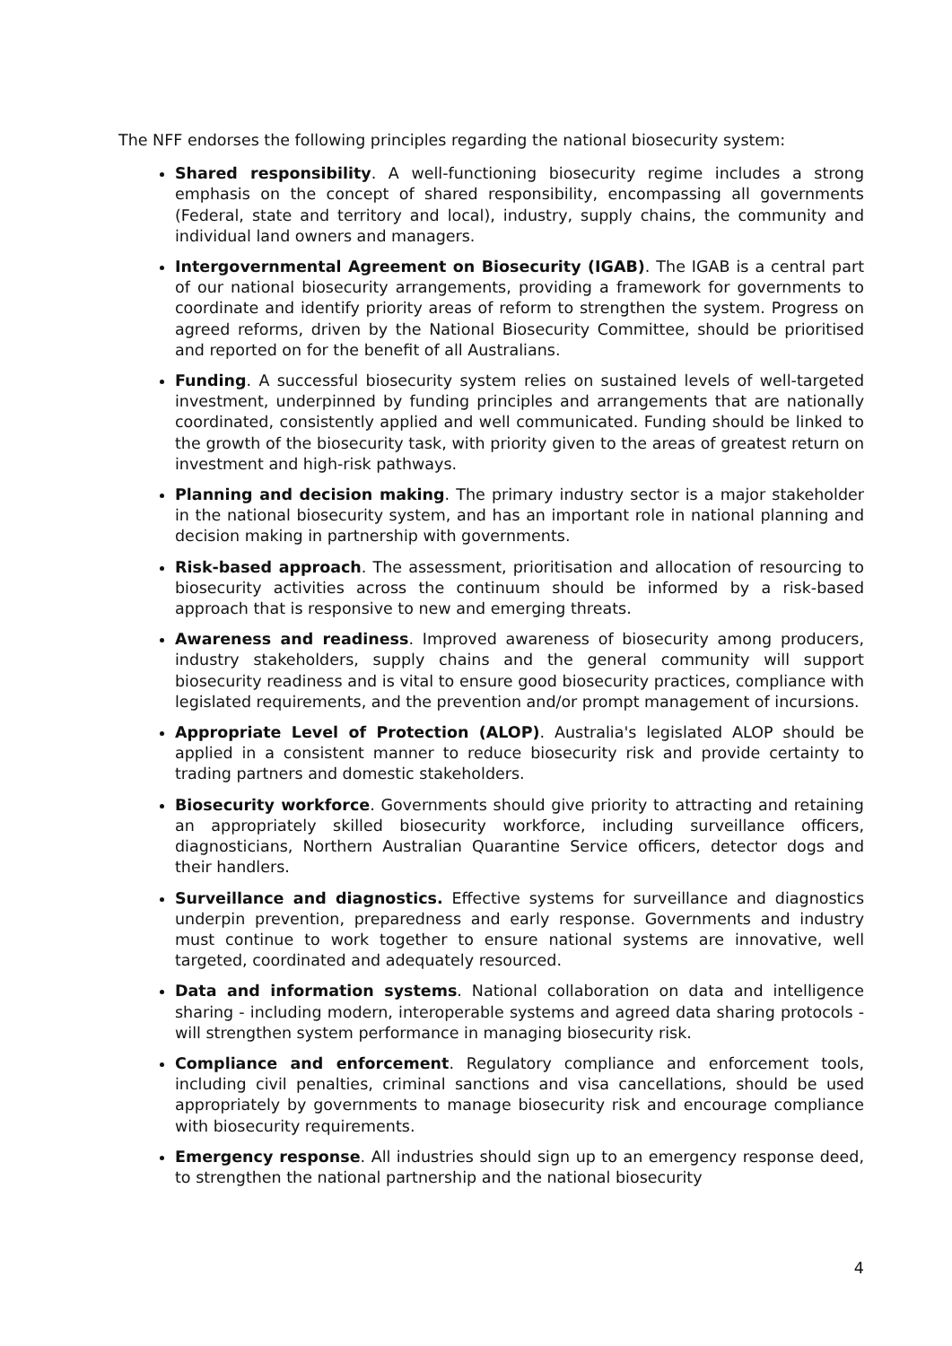The NFF endorses the following principles regarding the national biosecurity system:
Shared responsibility. A well-functioning biosecurity regime includes a strong emphasis on the concept of shared responsibility, encompassing all governments (Federal, state and territory and local), industry, supply chains, the community and individual land owners and managers.
Intergovernmental Agreement on Biosecurity (IGAB). The IGAB is a central part of our national biosecurity arrangements, providing a framework for governments to coordinate and identify priority areas of reform to strengthen the system. Progress on agreed reforms, driven by the National Biosecurity Committee, should be prioritised and reported on for the benefit of all Australians.
Funding. A successful biosecurity system relies on sustained levels of well-targeted investment, underpinned by funding principles and arrangements that are nationally coordinated, consistently applied and well communicated. Funding should be linked to the growth of the biosecurity task, with priority given to the areas of greatest return on investment and high-risk pathways.
Planning and decision making. The primary industry sector is a major stakeholder in the national biosecurity system, and has an important role in national planning and decision making in partnership with governments.
Risk-based approach. The assessment, prioritisation and allocation of resourcing to biosecurity activities across the continuum should be informed by a risk-based approach that is responsive to new and emerging threats.
Awareness and readiness. Improved awareness of biosecurity among producers, industry stakeholders, supply chains and the general community will support biosecurity readiness and is vital to ensure good biosecurity practices, compliance with legislated requirements, and the prevention and/or prompt management of incursions.
Appropriate Level of Protection (ALOP). Australia's legislated ALOP should be applied in a consistent manner to reduce biosecurity risk and provide certainty to trading partners and domestic stakeholders.
Biosecurity workforce. Governments should give priority to attracting and retaining an appropriately skilled biosecurity workforce, including surveillance officers, diagnosticians, Northern Australian Quarantine Service officers, detector dogs and their handlers.
Surveillance and diagnostics. Effective systems for surveillance and diagnostics underpin prevention, preparedness and early response. Governments and industry must continue to work together to ensure national systems are innovative, well targeted, coordinated and adequately resourced.
Data and information systems. National collaboration on data and intelligence sharing - including modern, interoperable systems and agreed data sharing protocols - will strengthen system performance in managing biosecurity risk.
Compliance and enforcement. Regulatory compliance and enforcement tools, including civil penalties, criminal sanctions and visa cancellations, should be used appropriately by governments to manage biosecurity risk and encourage compliance with biosecurity requirements.
Emergency response. All industries should sign up to an emergency response deed, to strengthen the national partnership and the national biosecurity
4